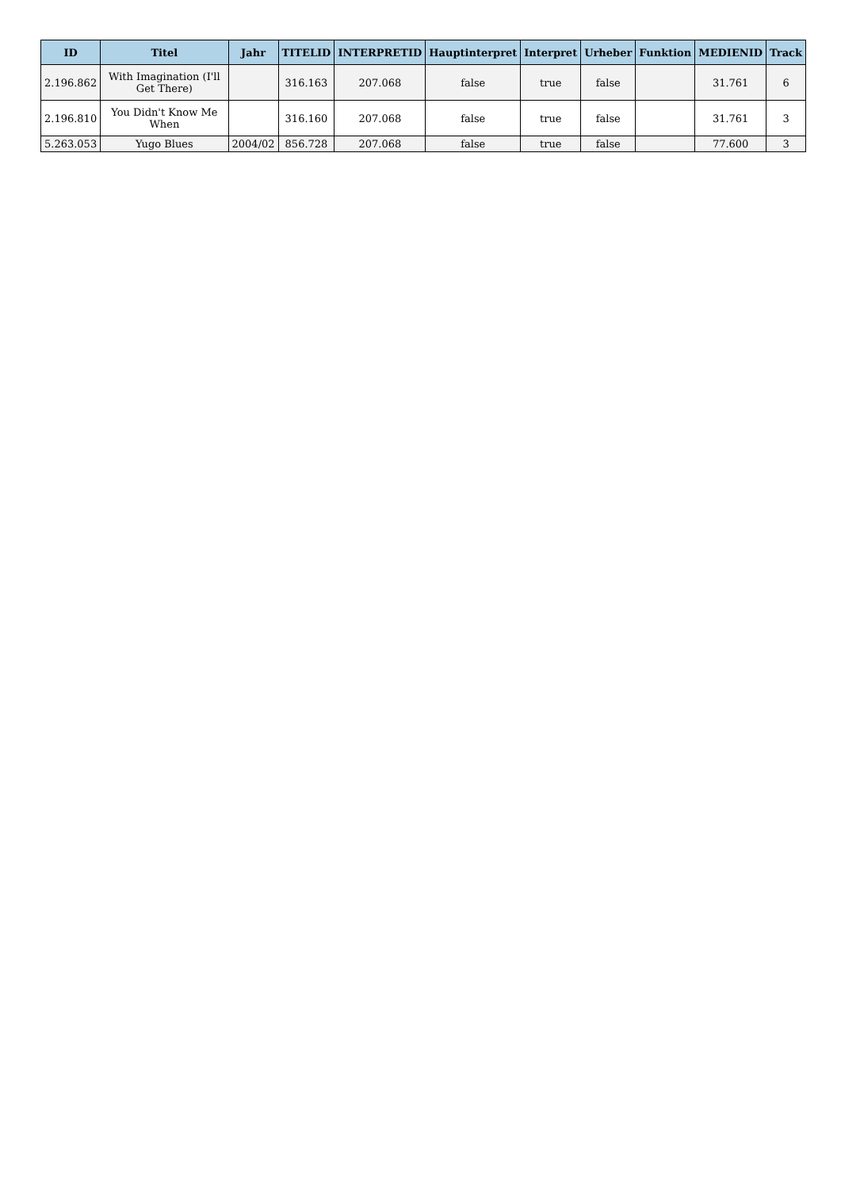| ID | Titel | Jahr | TITELID | INTERPRETID | Hauptinterpret | Interpret | Urheber | Funktion | MEDIENID | Track |
| --- | --- | --- | --- | --- | --- | --- | --- | --- | --- | --- |
| 2.196.862 | With Imagination (I'll Get There) | | 316.163 | 207.068 | false | true | false | | 31.761 | 6 |
| 2.196.810 | You Didn't Know Me When | | 316.160 | 207.068 | false | true | false | | 31.761 | 3 |
| 5.263.053 | Yugo Blues | 2004/02 | 856.728 | 207.068 | false | true | false | | 77.600 | 3 |